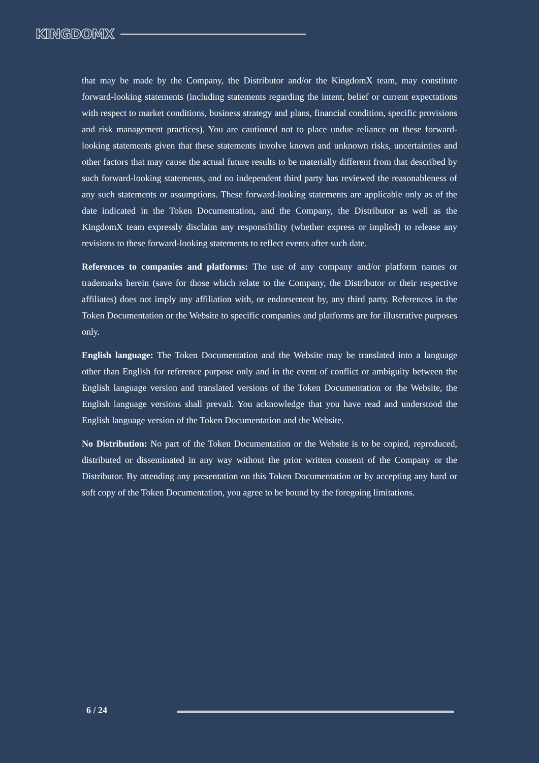KINGDOMX
that may be made by the Company, the Distributor and/or the KingdomX team, may constitute forward-looking statements (including statements regarding the intent, belief or current expectations with respect to market conditions, business strategy and plans, financial condition, specific provisions and risk management practices). You are cautioned not to place undue reliance on these forward-looking statements given that these statements involve known and unknown risks, uncertainties and other factors that may cause the actual future results to be materially different from that described by such forward-looking statements, and no independent third party has reviewed the reasonableness of any such statements or assumptions. These forward-looking statements are applicable only as of the date indicated in the Token Documentation, and the Company, the Distributor as well as the KingdomX team expressly disclaim any responsibility (whether express or implied) to release any revisions to these forward-looking statements to reflect events after such date.
References to companies and platforms: The use of any company and/or platform names or trademarks herein (save for those which relate to the Company, the Distributor or their respective affiliates) does not imply any affiliation with, or endorsement by, any third party. References in the Token Documentation or the Website to specific companies and platforms are for illustrative purposes only.
English language: The Token Documentation and the Website may be translated into a language other than English for reference purpose only and in the event of conflict or ambiguity between the English language version and translated versions of the Token Documentation or the Website, the English language versions shall prevail. You acknowledge that you have read and understood the English language version of the Token Documentation and the Website.
No Distribution: No part of the Token Documentation or the Website is to be copied, reproduced, distributed or disseminated in any way without the prior written consent of the Company or the Distributor. By attending any presentation on this Token Documentation or by accepting any hard or soft copy of the Token Documentation, you agree to be bound by the foregoing limitations.
6 / 24